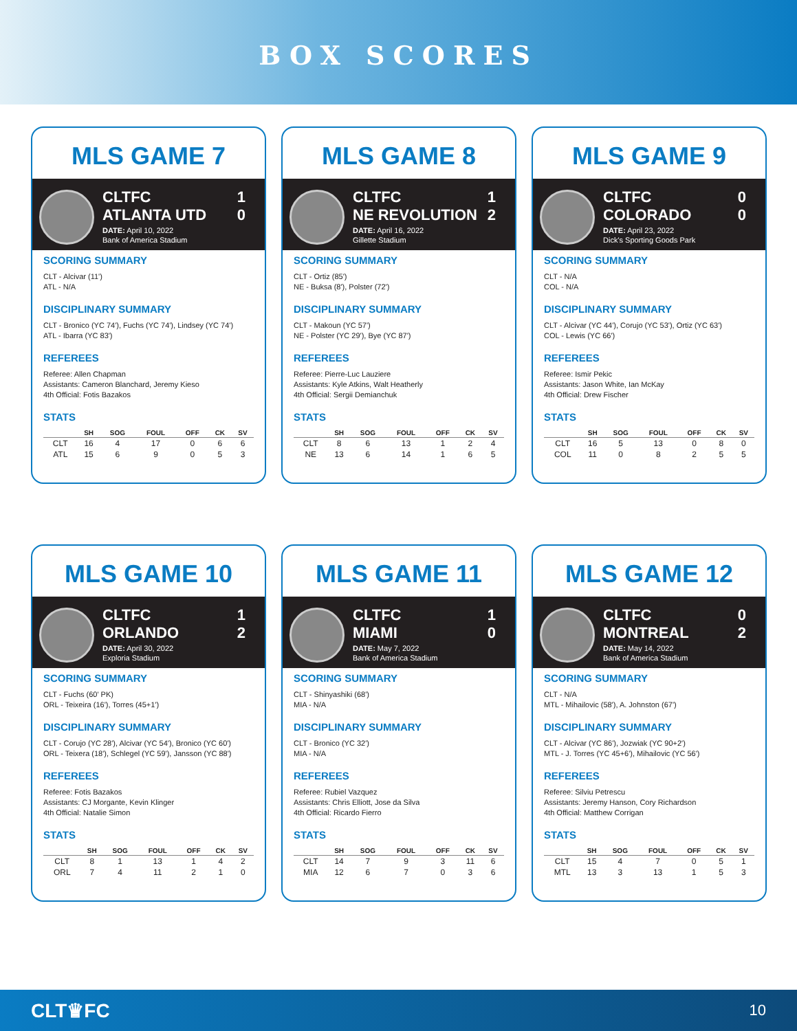BOX SCORES
MLS GAME 7
CLTFC 1
ATLANTA UTD 0
DATE: April 10, 2022
Bank of America Stadium
SCORING SUMMARY
CLT - Alcivar (11')
ATL - N/A
DISCIPLINARY SUMMARY
CLT - Bronico (YC 74'), Fuchs (YC 74'), Lindsey (YC 74')
ATL - Ibarra (YC 83')
REFEREES
Referee: Allen Chapman
Assistants: Cameron Blanchard, Jeremy Kieso
4th Official: Fotis Bazakos
STATS
| | SH | SOG | FOUL | OFF | CK | SV |
| --- | --- | --- | --- | --- | --- | --- |
| CLT | 16 | 4 | 17 | 0 | 6 | 6 |
| ATL | 15 | 6 | 9 | 0 | 5 | 3 |
MLS GAME 8
CLTFC 1
NE REVOLUTION 2
DATE: April 16, 2022
Gillette Stadium
SCORING SUMMARY
CLT - Ortiz (85')
NE - Buksa (8'), Polster (72')
DISCIPLINARY SUMMARY
CLT - Makoun (YC 57')
NE - Polster (YC 29'), Bye (YC 87')
REFEREES
Referee: Pierre-Luc Lauziere
Assistants: Kyle Atkins, Walt Heatherly
4th Official: Sergii Demianchuk
STATS
| | SH | SOG | FOUL | OFF | CK | SV |
| --- | --- | --- | --- | --- | --- | --- |
| CLT | 8 | 6 | 13 | 1 | 2 | 4 |
| NE | 13 | 6 | 14 | 1 | 6 | 5 |
MLS GAME 9
CLTFC 0
COLORADO 0
DATE: April 23, 2022
Dick's Sporting Goods Park
SCORING SUMMARY
CLT - N/A
COL - N/A
DISCIPLINARY SUMMARY
CLT - Alcivar (YC 44'), Corujo (YC 53'), Ortiz (YC 63')
COL - Lewis (YC 66')
REFEREES
Referee: Ismir Pekic
Assistants: Jason White, Ian McKay
4th Official: Drew Fischer
STATS
| | SH | SOG | FOUL | OFF | CK | SV |
| --- | --- | --- | --- | --- | --- | --- |
| CLT | 16 | 5 | 13 | 0 | 8 | 0 |
| COL | 11 | 0 | 8 | 2 | 5 | 5 |
MLS GAME 10
CLTFC 1
ORLANDO 2
DATE: April 30, 2022
Exploria Stadium
SCORING SUMMARY
CLT - Fuchs (60' PK)
ORL - Teixeira (16'), Torres (45+1')
DISCIPLINARY SUMMARY
CLT - Corujo (YC 28'), Alcivar (YC 54'), Bronico (YC 60')
ORL - Teixera (18'), Schlegel (YC 59'), Jansson (YC 88')
REFEREES
Referee: Fotis Bazakos
Assistants: CJ Morgante, Kevin Klinger
4th Official: Natalie Simon
STATS
| | SH | SOG | FOUL | OFF | CK | SV |
| --- | --- | --- | --- | --- | --- | --- |
| CLT | 8 | 1 | 13 | 1 | 4 | 2 |
| ORL | 7 | 4 | 11 | 2 | 1 | 0 |
MLS GAME 11
CLTFC 1
MIAMI 0
DATE: May 7, 2022
Bank of America Stadium
SCORING SUMMARY
CLT - Shinyashiki (68')
MIA - N/A
DISCIPLINARY SUMMARY
CLT - Bronico (YC 32')
MIA - N/A
REFEREES
Referee: Rubiel Vazquez
Assistants: Chris Elliott, Jose da Silva
4th Official: Ricardo Fierro
STATS
| | SH | SOG | FOUL | OFF | CK | SV |
| --- | --- | --- | --- | --- | --- | --- |
| CLT | 14 | 7 | 9 | 3 | 11 | 6 |
| MIA | 12 | 6 | 7 | 0 | 3 | 6 |
MLS GAME 12
CLTFC 0
MONTREAL 2
DATE: May 14, 2022
Bank of America Stadium
SCORING SUMMARY
CLT - N/A
MTL - Mihailovic (58'), A. Johnston (67')
DISCIPLINARY SUMMARY
CLT - Alcivar (YC 86'), Jozwiak (YC 90+2')
MTL - J. Torres (YC 45+6'), Mihailovic (YC 56')
REFEREES
Referee: Silviu Petrescu
Assistants: Jeremy Hanson, Cory Richardson
4th Official: Matthew Corrigan
STATS
| | SH | SOG | FOUL | OFF | CK | SV |
| --- | --- | --- | --- | --- | --- | --- |
| CLT | 15 | 4 | 7 | 0 | 5 | 1 |
| MTL | 13 | 3 | 13 | 1 | 5 | 3 |
CLT♛FC 10